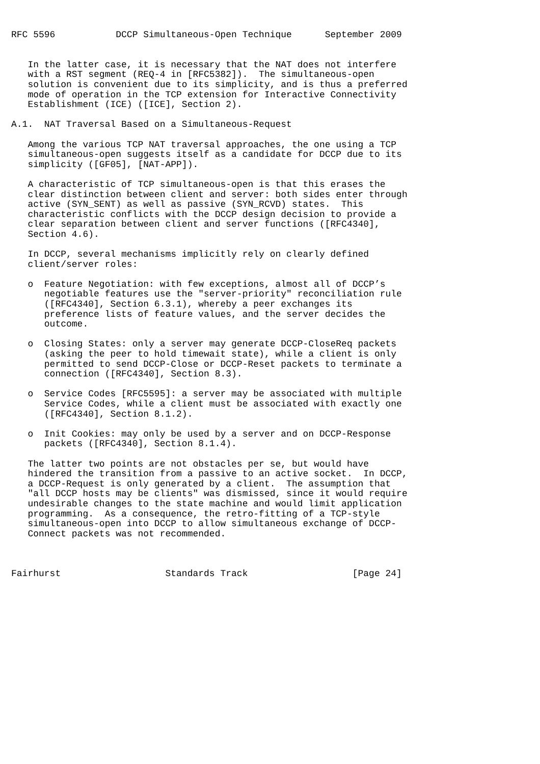RFC 5596           DCCP Simultaneous-Open Technique      September 2009


   In the latter case, it is necessary that the NAT does not interfere
   with a RST segment (REQ-4 in [RFC5382]).  The simultaneous-open
   solution is convenient due to its simplicity, and is thus a preferred
   mode of operation in the TCP extension for Interactive Connectivity
   Establishment (ICE) ([ICE], Section 2).

A.1.  NAT Traversal Based on a Simultaneous-Request

   Among the various TCP NAT traversal approaches, the one using a TCP
   simultaneous-open suggests itself as a candidate for DCCP due to its
   simplicity ([GF05], [NAT-APP]).

   A characteristic of TCP simultaneous-open is that this erases the
   clear distinction between client and server: both sides enter through
   active (SYN_SENT) as well as passive (SYN_RCVD) states.  This
   characteristic conflicts with the DCCP design decision to provide a
   clear separation between client and server functions ([RFC4340],
   Section 4.6).

   In DCCP, several mechanisms implicitly rely on clearly defined
   client/server roles:

   o  Feature Negotiation: with few exceptions, almost all of DCCP’s
      negotiable features use the "server-priority" reconciliation rule
      ([RFC4340], Section 6.3.1), whereby a peer exchanges its
      preference lists of feature values, and the server decides the
      outcome.

   o  Closing States: only a server may generate DCCP-CloseReq packets
      (asking the peer to hold timewait state), while a client is only
      permitted to send DCCP-Close or DCCP-Reset packets to terminate a
      connection ([RFC4340], Section 8.3).

   o  Service Codes [RFC5595]: a server may be associated with multiple
      Service Codes, while a client must be associated with exactly one
      ([RFC4340], Section 8.1.2).

   o  Init Cookies: may only be used by a server and on DCCP-Response
      packets ([RFC4340], Section 8.1.4).

   The latter two points are not obstacles per se, but would have
   hindered the transition from a passive to an active socket.  In DCCP,
   a DCCP-Request is only generated by a client.  The assumption that
   "all DCCP hosts may be clients" was dismissed, since it would require
   undesirable changes to the state machine and would limit application
   programming.  As a consequence, the retro-fitting of a TCP-style
   simultaneous-open into DCCP to allow simultaneous exchange of DCCP-
   Connect packets was not recommended.



Fairhurst                   Standards Track                   [Page 24]